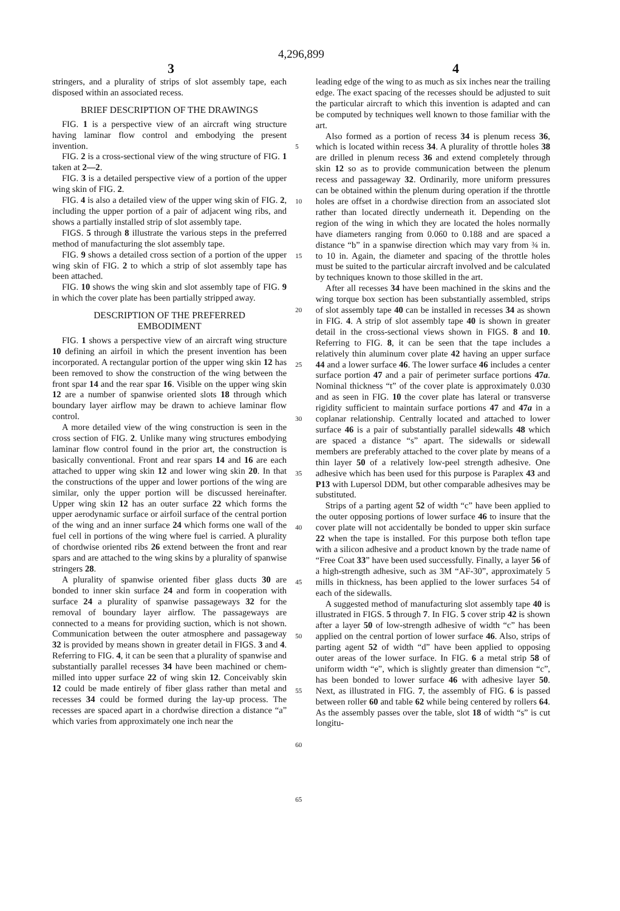4,296,899
3 4
stringers, and a plurality of strips of slot assembly tape, each disposed within an associated recess.
BRIEF DESCRIPTION OF THE DRAWINGS
FIG. 1 is a perspective view of an aircraft wing structure having laminar flow control and embodying the present invention.
FIG. 2 is a cross-sectional view of the wing structure of FIG. 1 taken at 2—2.
FIG. 3 is a detailed perspective view of a portion of the upper wing skin of FIG. 2.
FIG. 4 is also a detailed view of the upper wing skin of FIG. 2, including the upper portion of a pair of adjacent wing ribs, and shows a partially installed strip of slot assembly tape.
FIGS. 5 through 8 illustrate the various steps in the preferred method of manufacturing the slot assembly tape.
FIG. 9 shows a detailed cross section of a portion of the upper wing skin of FIG. 2 to which a strip of slot assembly tape has been attached.
FIG. 10 shows the wing skin and slot assembly tape of FIG. 9 in which the cover plate has been partially stripped away.
DESCRIPTION OF THE PREFERRED
EMBODIMENT
FIG. 1 shows a perspective view of an aircraft wing structure 10 defining an airfoil in which the present invention has been incorporated. A rectangular portion of the upper wing skin 12 has been removed to show the construction of the wing between the front spar 14 and the rear spar 16. Visible on the upper wing skin 12 are a number of spanwise oriented slots 18 through which boundary layer airflow may be drawn to achieve laminar flow control.
A more detailed view of the wing construction is seen in the cross section of FIG. 2. Unlike many wing structures embodying laminar flow control found in the prior art, the construction is basically conventional. Front and rear spars 14 and 16 are each attached to upper wing skin 12 and lower wing skin 20. In that the constructions of the upper and lower portions of the wing are similar, only the upper portion will be discussed hereinafter. Upper wing skin 12 has an outer surface 22 which forms the upper aerodynamic surface or airfoil surface of the central portion of the wing and an inner surface 24 which forms one wall of the fuel cell in portions of the wing where fuel is carried. A plurality of chordwise oriented ribs 26 extend between the front and rear spars and are attached to the wing skins by a plurality of spanwise stringers 28.
A plurality of spanwise oriented fiber glass ducts 30 are bonded to inner skin surface 24 and form in cooperation with surface 24 a plurality of spanwise passageways 32 for the removal of boundary layer airflow. The passageways are connected to a means for providing suction, which is not shown. Communication between the outer atmosphere and passageway 32 is provided by means shown in greater detail in FIGS. 3 and 4. Referring to FIG. 4, it can be seen that a plurality of spanwise and substantially parallel recesses 34 have been machined or chem-milled into upper surface 22 of wing skin 12. Conceivably skin 12 could be made entirely of fiber glass rather than metal and recesses 34 could be formed during the lay-up process. The recesses are spaced apart in a chordwise direction a distance “a” which varies from approximately one inch near the
5
10
15
20
25
30
35
40
45
50
55
60
65
leading edge of the wing to as much as six inches near the trailing edge. The exact spacing of the recesses should be adjusted to suit the particular aircraft to which this invention is adapted and can be computed by techniques well known to those familiar with the art.
Also formed as a portion of recess 34 is plenum recess 36, which is located within recess 34. A plurality of throttle holes 38 are drilled in plenum recess 36 and extend completely through skin 12 so as to provide communication between the plenum recess and passageway 32. Ordinarily, more uniform pressures can be obtained within the plenum during operation if the throttle holes are offset in a chordwise direction from an associated slot rather than located directly underneath it. Depending on the region of the wing in which they are located the holes normally have diameters ranging from 0.060 to 0.188 and are spaced a distance “b” in a spanwise direction which may vary from ¾ in. to 10 in. Again, the diameter and spacing of the throttle holes must be suited to the particular aircraft involved and be calculated by techniques known to those skilled in the art.
After all recesses 34 have been machined in the skins and the wing torque box section has been substantially assembled, strips of slot assembly tape 40 can be installed in recesses 34 as shown in FIG. 4. A strip of slot assembly tape 40 is shown in greater detail in the cross-sectional views shown in FIGS. 8 and 10. Referring to FIG. 8, it can be seen that the tape includes a relatively thin aluminum cover plate 42 having an upper surface 44 and a lower surface 46. The lower surface 46 includes a center surface portion 47 and a pair of perimeter surface portions 47a. Nominal thickness “t” of the cover plate is approximately 0.030 and as seen in FIG. 10 the cover plate has lateral or transverse rigidity sufficient to maintain surface portions 47 and 47a in a coplanar relationship. Centrally located and attached to lower surface 46 is a pair of substantially parallel sidewalls 48 which are spaced a distance “s” apart. The sidewalls or sidewall members are preferably attached to the cover plate by means of a thin layer 50 of a relatively low-peel strength adhesive. One adhesive which has been used for this purpose is Paraplex 43 and P13 with Lupersol DDM, but other comparable adhesives may be substituted.
Strips of a parting agent 52 of width “c” have been applied to the outer opposing portions of lower surface 46 to insure that the cover plate will not accidentally be bonded to upper skin surface 22 when the tape is installed. For this purpose both teflon tape with a silicon adhesive and a product known by the trade name of “Free Coat 33” have been used successfully. Finally, a layer 56 of a high-strength adhesive, such as 3M “AF-30”, approximately 5 mills in thickness, has been applied to the lower surfaces 54 of each of the sidewalls.
A suggested method of manufacturing slot assembly tape 40 is illustrated in FIGS. 5 through 7. In FIG. 5 cover strip 42 is shown after a layer 50 of low-strength adhesive of width “c” has been applied on the central portion of lower surface 46. Also, strips of parting agent 52 of width “d” have been applied to opposing outer areas of the lower surface. In FIG. 6 a metal strip 58 of uniform width “e”, which is slightly greater than dimension “c”, has been bonded to lower surface 46 with adhesive layer 50. Next, as illustrated in FIG. 7, the assembly of FIG. 6 is passed between roller 60 and table 62 while being centered by rollers 64. As the assembly passes over the table, slot 18 of width “s” is cut longitu-